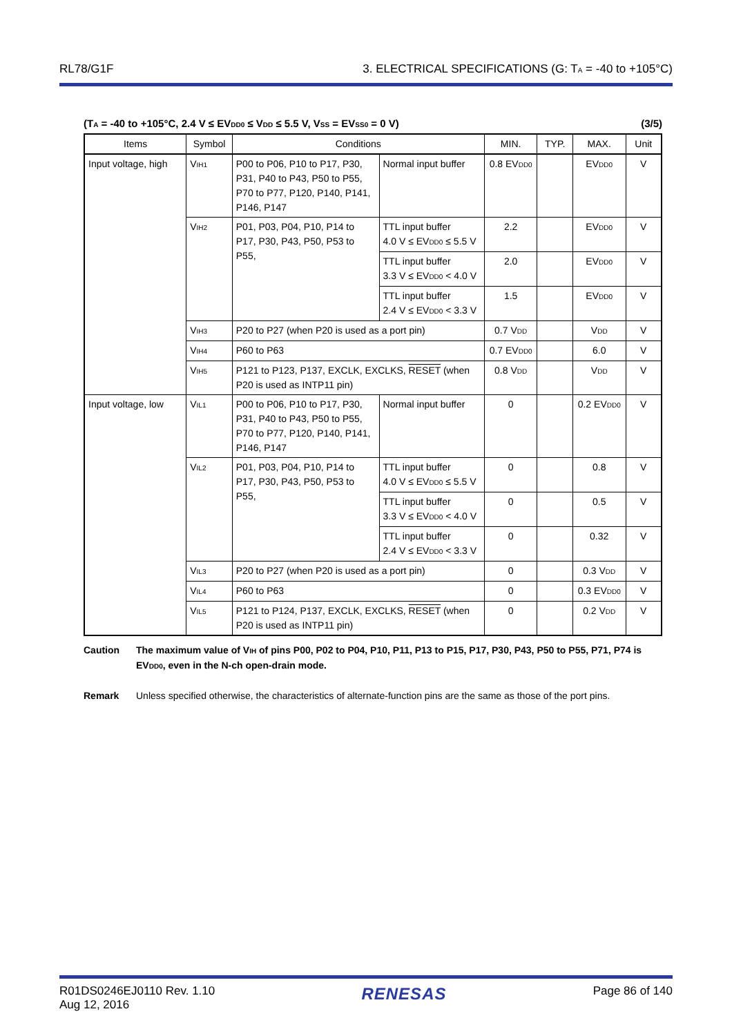RL78/G1F 3. ELECTRICAL SPECIFICATIONS (G: T<sub>A</sub> = -40 to +105°C)
(T<sub>A</sub> = -40 to +105°C, 2.4 V ≤ EV<sub>DD0</sub> ≤ V<sub>DD</sub> ≤ 5.5 V, V<sub>SS</sub> = EV<sub>SS0</sub> = 0 V) (3/5)
| Items | Symbol | Conditions | | MIN. | TYP. | MAX. | Unit |
| --- | --- | --- | --- | --- | --- | --- | --- |
| Input voltage, high | V<sub>IH1</sub> | P00 to P06, P10 to P17, P30, P31, P40 to P43, P50 to P55, P70 to P77, P120, P140, P141, P146, P147 | Normal input buffer | 0.8 EV<sub>DD0</sub> | | EV<sub>DD0</sub> | V |
| | V<sub>IH2</sub> | P01, P03, P04, P10, P14 to P17, P30, P43, P50, P53 to P55, | TTL input buffer 4.0 V ≤ EV<sub>DD0</sub> ≤ 5.5 V | 2.2 | | EV<sub>DD0</sub> | V |
| | | | TTL input buffer 3.3 V ≤ EV<sub>DD0</sub> < 4.0 V | 2.0 | | EV<sub>DD0</sub> | V |
| | | | TTL input buffer 2.4 V ≤ EV<sub>DD0</sub> < 3.3 V | 1.5 | | EV<sub>DD0</sub> | V |
| | V<sub>IH3</sub> | P20 to P27 (when P20 is used as a port pin) | | 0.7 V<sub>DD</sub> | | V<sub>DD</sub> | V |
| | V<sub>IH4</sub> | P60 to P63 | | 0.7 EV<sub>DD0</sub> | | 6.0 | V |
| | V<sub>IH5</sub> | P121 to P123, P137, EXCLK, EXCLKS, RESET (when P20 is used as INTP11 pin) | | 0.8 V<sub>DD</sub> | | V<sub>DD</sub> | V |
| Input voltage, low | V<sub>IL1</sub> | P00 to P06, P10 to P17, P30, P31, P40 to P43, P50 to P55, P70 to P77, P120, P140, P141, P146, P147 | Normal input buffer | 0 | | 0.2 EV<sub>DD0</sub> | V |
| | V<sub>IL2</sub> | P01, P03, P04, P10, P14 to P17, P30, P43, P50, P53 to P55, | TTL input buffer 4.0 V ≤ EV<sub>DD0</sub> ≤ 5.5 V | 0 | | 0.8 | V |
| | | | TTL input buffer 3.3 V ≤ EV<sub>DD0</sub> < 4.0 V | 0 | | 0.5 | V |
| | | | TTL input buffer 2.4 V ≤ EV<sub>DD0</sub> < 3.3 V | 0 | | 0.32 | V |
| | V<sub>IL3</sub> | P20 to P27 (when P20 is used as a port pin) | | 0 | | 0.3 V<sub>DD</sub> | V |
| | V<sub>IL4</sub> | P60 to P63 | | 0 | | 0.3 EV<sub>DD0</sub> | V |
| | V<sub>IL5</sub> | P121 to P124, P137, EXCLK, EXCLKS, RESET (when P20 is used as INTP11 pin) | | 0 | | 0.2 V<sub>DD</sub> | V |
Caution The maximum value of V<sub>IH</sub> of pins P00, P02 to P04, P10, P11, P13 to P15, P17, P30, P43, P50 to P55, P71, P74 is EV<sub>DD0</sub>, even in the N-ch open-drain mode.
Remark Unless specified otherwise, the characteristics of alternate-function pins are the same as those of the port pins.
R01DS0246EJ0110 Rev. 1.10
Aug 12, 2016 RENESAS Page 86 of 140